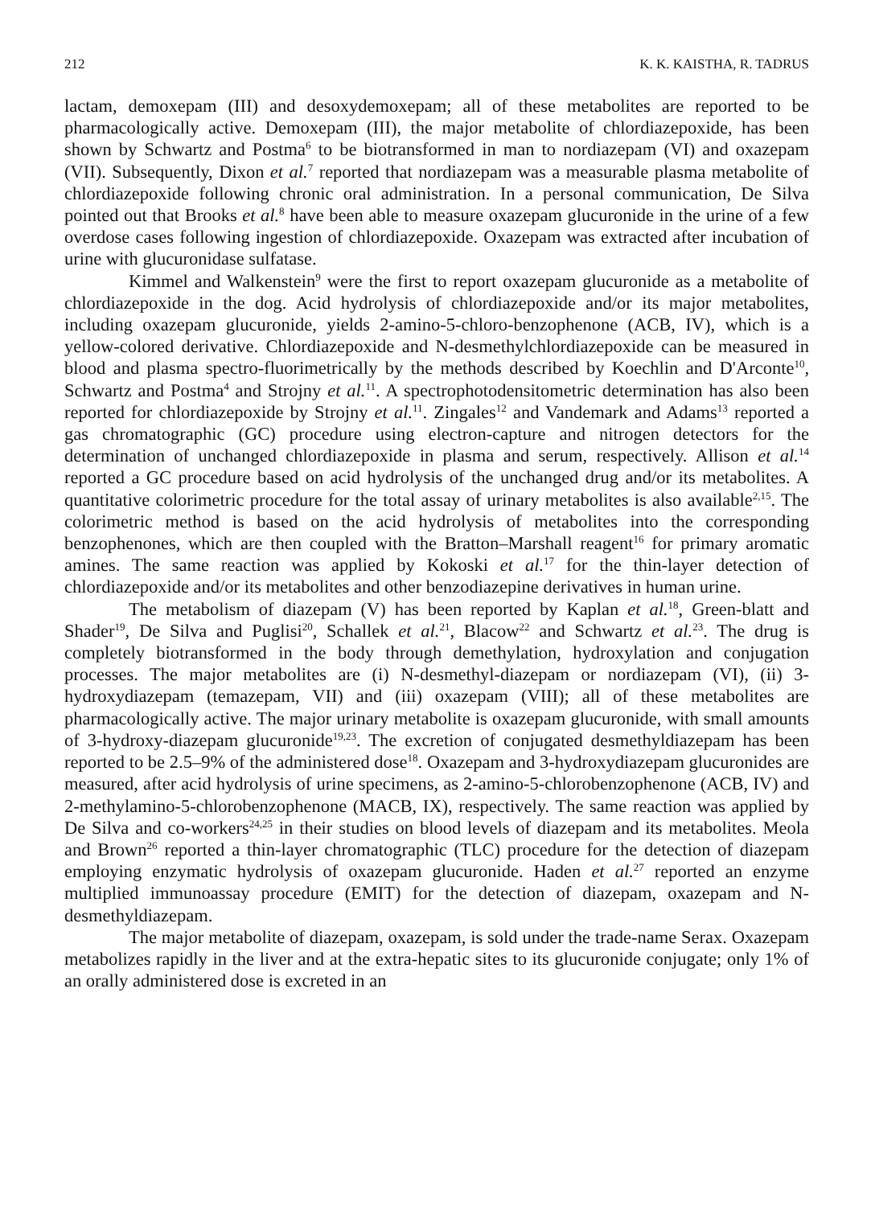212 K. K. KAISTHA, R. TADRUS
lactam, demoxepam (III) and desoxydemoxepam; all of these metabolites are reported to be pharmacologically active. Demoxepam (III), the major metabolite of chlordiazepoxide, has been shown by Schwartz and Postma<sup>6</sup> to be biotransformed in man to nordiazepam (VI) and oxazepam (VII). Subsequently, Dixon et al.<sup>7</sup> reported that nordiazepam was a measurable plasma metabolite of chlordiazepoxide following chronic oral administration. In a personal communication, De Silva pointed out that Brooks et al.<sup>8</sup> have been able to measure oxazepam glucuronide in the urine of a few overdose cases following ingestion of chlordiazepoxide. Oxazepam was extracted after incubation of urine with glucuronidase sulfatase.
Kimmel and Walkenstein<sup>9</sup> were the first to report oxazepam glucuronide as a metabolite of chlordiazepoxide in the dog. Acid hydrolysis of chlordiazepoxide and/or its major metabolites, including oxazepam glucuronide, yields 2-amino-5-chloro-benzophenone (ACB, IV), which is a yellow-colored derivative. Chlordiazepoxide and N-desmethylchlordiazepoxide can be measured in blood and plasma spectro-fluorimetrically by the methods described by Koechlin and D'Arconte<sup>10</sup>, Schwartz and Postma<sup>4</sup> and Strojny et al.<sup>11</sup>. A spectrophotodensitometric determination has also been reported for chlordiazepoxide by Strojny et al.<sup>11</sup>. Zingales<sup>12</sup> and Vandemark and Adams<sup>13</sup> reported a gas chromatographic (GC) procedure using electron-capture and nitrogen detectors for the determination of unchanged chlordiazepoxide in plasma and serum, respectively. Allison et al.<sup>14</sup> reported a GC procedure based on acid hydrolysis of the unchanged drug and/or its metabolites. A quantitative colorimetric procedure for the total assay of urinary metabolites is also available<sup>2,15</sup>. The colorimetric method is based on the acid hydrolysis of metabolites into the corresponding benzophenones, which are then coupled with the Bratton–Marshall reagent<sup>16</sup> for primary aromatic amines. The same reaction was applied by Kokoski et al.<sup>17</sup> for the thin-layer detection of chlordiazepoxide and/or its metabolites and other benzodiazepine derivatives in human urine.
The metabolism of diazepam (V) has been reported by Kaplan et al.<sup>18</sup>, Green-blatt and Shader<sup>19</sup>, De Silva and Puglisi<sup>20</sup>, Schallek et al.<sup>21</sup>, Blacow<sup>22</sup> and Schwartz et al.<sup>23</sup>. The drug is completely biotransformed in the body through demethylation, hydroxylation and conjugation processes. The major metabolites are (i) N-desmethyl-diazepam or nordiazepam (VI), (ii) 3-hydroxydiazepam (temazepam, VII) and (iii) oxazepam (VIII); all of these metabolites are pharmacologically active. The major urinary metabolite is oxazepam glucuronide, with small amounts of 3-hydroxy-diazepam glucuronide<sup>19,23</sup>. The excretion of conjugated desmethyldiazepam has been reported to be 2.5–9% of the administered dose<sup>18</sup>. Oxazepam and 3-hydroxydiazepam glucuronides are measured, after acid hydrolysis of urine specimens, as 2-amino-5-chlorobenzophenone (ACB, IV) and 2-methylamino-5-chlorobenzophenone (MACB, IX), respectively. The same reaction was applied by De Silva and co-workers<sup>24,25</sup> in their studies on blood levels of diazepam and its metabolites. Meola and Brown<sup>26</sup> reported a thin-layer chromatographic (TLC) procedure for the detection of diazepam employing enzymatic hydrolysis of oxazepam glucuronide. Haden et al.<sup>27</sup> reported an enzyme multiplied immunoassay procedure (EMIT) for the detection of diazepam, oxazepam and N-desmethyldiazepam.
The major metabolite of diazepam, oxazepam, is sold under the trade-name Serax. Oxazepam metabolizes rapidly in the liver and at the extra-hepatic sites to its glucuronide conjugate; only 1% of an orally administered dose is excreted in an